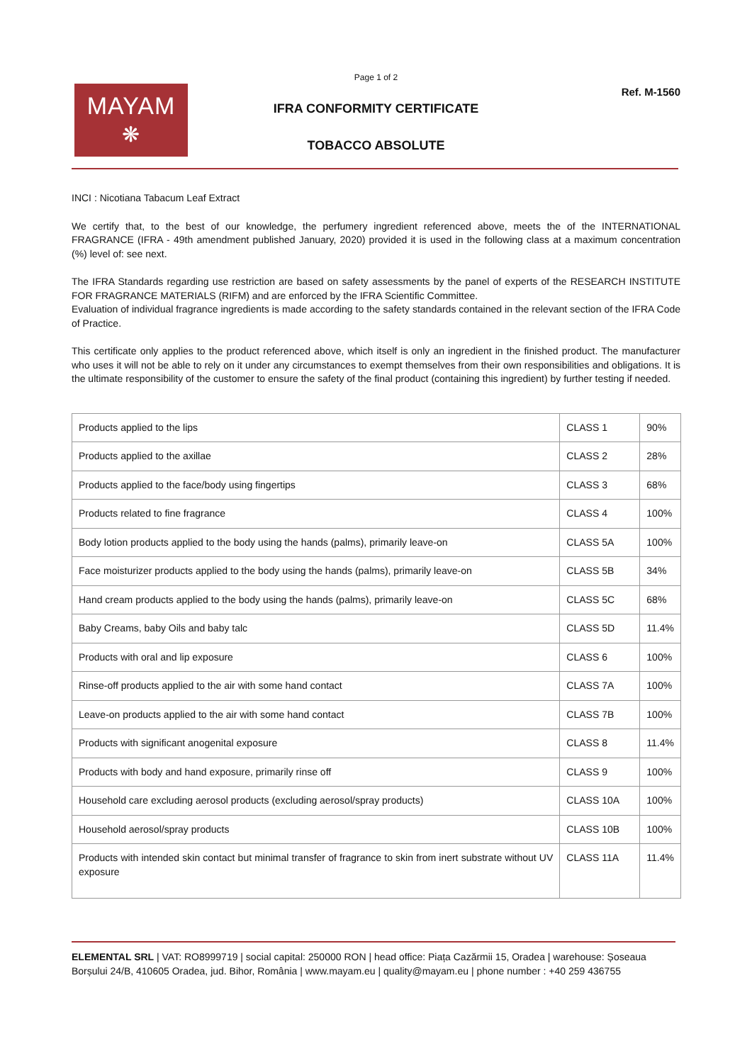Page 1 of 2
Ref. M-1560
MAYAM
❋
IFRA CONFORMITY CERTIFICATE
TOBACCO ABSOLUTE
INCI : Nicotiana Tabacum Leaf Extract
We certify that, to the best of our knowledge, the perfumery ingredient referenced above, meets the of the INTERNATIONAL FRAGRANCE (IFRA - 49th amendment published January, 2020) provided it is used in the following class at a maximum concentration (%) level of: see next.
The IFRA Standards regarding use restriction are based on safety assessments by the panel of experts of the RESEARCH INSTITUTE FOR FRAGRANCE MATERIALS (RIFM) and are enforced by the IFRA Scientific Committee.
Evaluation of individual fragrance ingredients is made according to the safety standards contained in the relevant section of the IFRA Code of Practice.
This certificate only applies to the product referenced above, which itself is only an ingredient in the finished product. The manufacturer who uses it will not be able to rely on it under any circumstances to exempt themselves from their own responsibilities and obligations. It is the ultimate responsibility of the customer to ensure the safety of the final product (containing this ingredient) by further testing if needed.
| Products applied to the lips | CLASS 1 | 90% |
| Products applied to the axillae | CLASS 2 | 28% |
| Products applied to the face/body using fingertips | CLASS 3 | 68% |
| Products related to fine fragrance | CLASS 4 | 100% |
| Body lotion products applied to the body using the hands (palms), primarily leave-on | CLASS 5A | 100% |
| Face moisturizer products applied to the body using the hands (palms), primarily leave-on | CLASS 5B | 34% |
| Hand cream products applied to the body using the hands (palms), primarily leave-on | CLASS 5C | 68% |
| Baby Creams, baby Oils and baby talc | CLASS 5D | 11.4% |
| Products with oral and lip exposure | CLASS 6 | 100% |
| Rinse-off products applied to the air with some hand contact | CLASS 7A | 100% |
| Leave-on products applied to the air with some hand contact | CLASS 7B | 100% |
| Products with significant anogenital exposure | CLASS 8 | 11.4% |
| Products with body and hand exposure, primarily rinse off | CLASS 9 | 100% |
| Household care excluding aerosol products (excluding aerosol/spray products) | CLASS 10A | 100% |
| Household aerosol/spray products | CLASS 10B | 100% |
| Products with intended skin contact but minimal transfer of fragrance to skin from inert substrate without UV exposure | CLASS 11A | 11.4% |
ELEMENTAL SRL | VAT: RO8999719 | social capital: 250000 RON | head office: Piața Cazărmii 15, Oradea | warehouse: Șoseaua Borșului 24/B, 410605 Oradea, jud. Bihor, România | www.mayam.eu | quality@mayam.eu | phone number : +40 259 436755